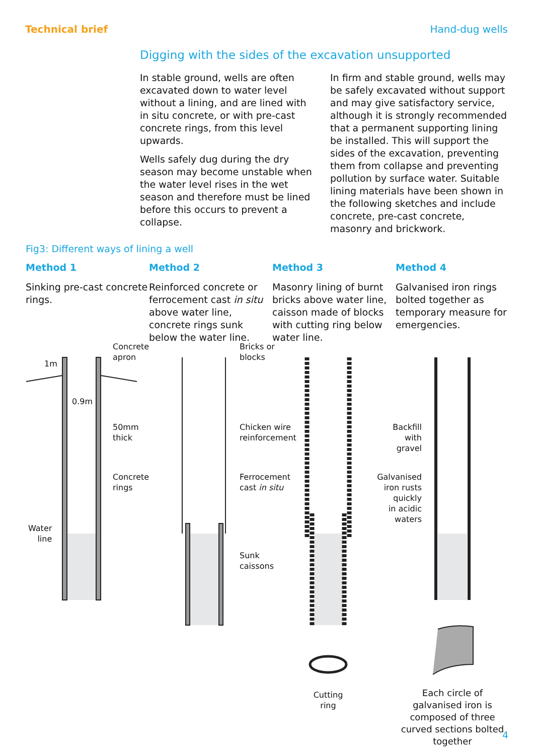Technical brief Hand-dug wells
Digging with the sides of the excavation unsupported
In stable ground, wells are often excavated down to water level without a lining, and are lined with in situ concrete, or with pre-cast concrete rings, from this level upwards.
Wells safely dug during the dry season may become unstable when the water level rises in the wet season and therefore must be lined before this occurs to prevent a collapse.
In firm and stable ground, wells may be safely excavated without support and may give satisfactory service, although it is strongly recommended that a permanent supporting lining be installed. This will support the sides of the excavation, preventing them from collapse and preventing pollution by surface water. Suitable lining materials have been shown in the following sketches and include concrete, pre-cast concrete, masonry and brickwork.
Fig3: Different ways of lining a well
Method 1
Sinking pre-cast concrete rings.
Method 2
Reinforced concrete or ferrocement cast in situ above water line, concrete rings sunk below the water line.
Method 3
Masonry lining of burnt bricks above water line, caisson made of blocks with cutting ring below water line.
Method 4
Galvanised iron rings bolted together as temporary measure for emergencies.
Concrete
apron
1m
0.9m
50mm
thick
Concrete
rings
Water
line
Bricks or
blocks
Chicken wire
reinforcement
Ferrocement
cast in situ
Sunk
caissons
Backfill
with
gravel
Galvanised
iron rusts
quickly
in acidic
waters
Cutting
ring
Each circle of galvanised iron is composed of three curved sections bolted together
4